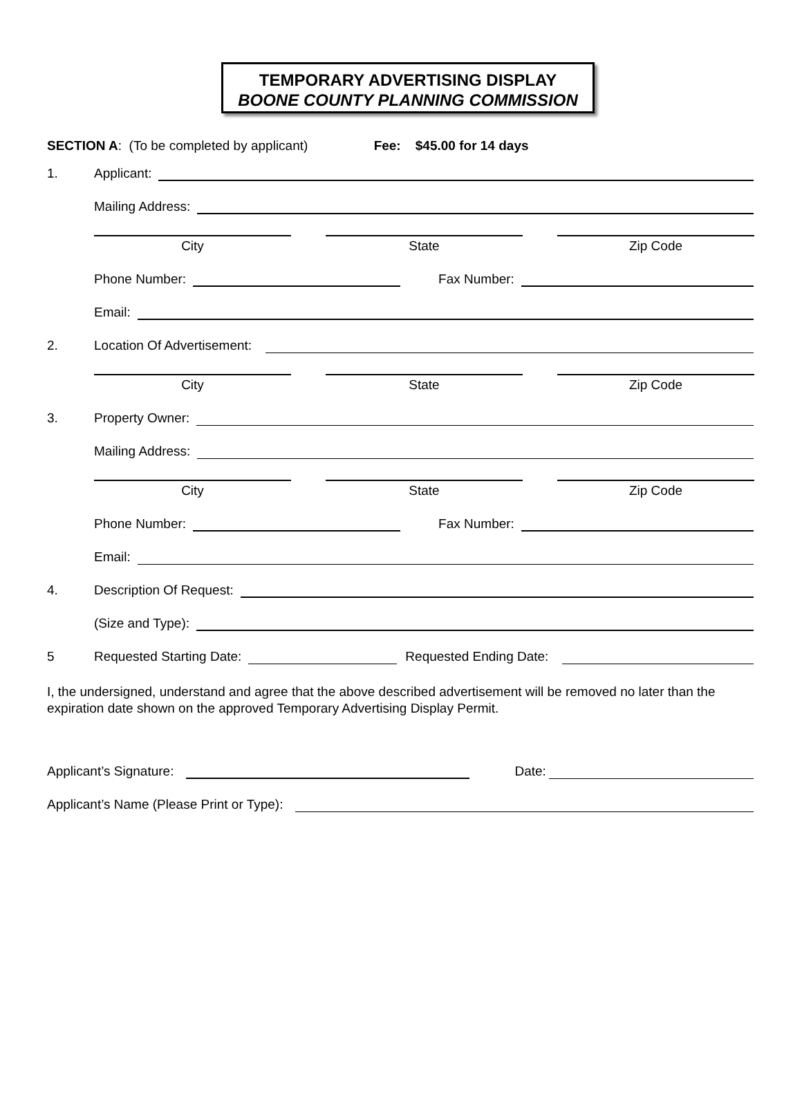TEMPORARY ADVERTISING DISPLAY
BOONE COUNTY PLANNING COMMISSION
SECTION A: (To be completed by applicant) Fee: $45.00 for 14 days
1. Applicant:
Mailing Address:
City State Zip Code
Phone Number: Fax Number:
Email:
2. Location Of Advertisement:
City State Zip Code
3. Property Owner:
Mailing Address:
City State Zip Code
Phone Number: Fax Number:
Email:
4. Description Of Request:
(Size and Type):
5 Requested Starting Date: Requested Ending Date:
I, the undersigned, understand and agree that the above described advertisement will be removed no later than the expiration date shown on the approved Temporary Advertising Display Permit.
Applicant’s Signature: Date:
Applicant’s Name (Please Print or Type):